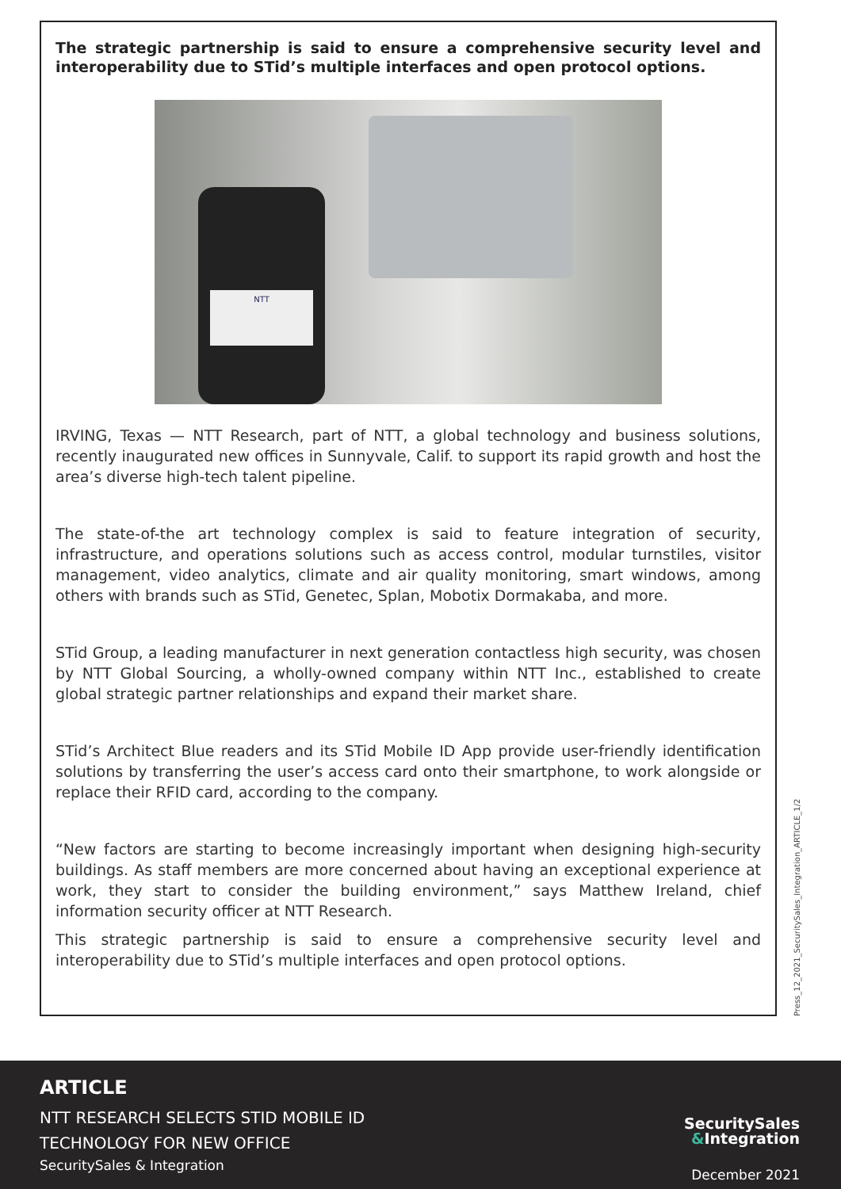The strategic partnership is said to ensure a comprehensive security level and interoperability due to STid’s multiple interfaces and open protocol options.
NTT
IRVING, Texas — NTT Research, part of NTT, a global technology and business solutions, recently inaugurated new offices in Sunnyvale, Calif. to support its rapid growth and host the area’s diverse high-tech talent pipeline.
The state-of-the art technology complex is said to feature integration of security, infrastructure, and operations solutions such as access control, modular turnstiles, visitor management, video analytics, climate and air quality monitoring, smart windows, among others with brands such as STid, Genetec, Splan, Mobotix Dormakaba, and more.
STid Group, a leading manufacturer in next generation contactless high security, was chosen by NTT Global Sourcing, a wholly-owned company within NTT Inc., established to create global strategic partner relationships and expand their market share.
STid’s Architect Blue readers and its STid Mobile ID App provide user-friendly identification solutions by transferring the user’s access card onto their smartphone, to work alongside or replace their RFID card, according to the company.
“New factors are starting to become increasingly important when designing high-security buildings. As staff members are more concerned about having an exceptional experience at work, they start to consider the building environment,” says Matthew Ireland, chief information security officer at NTT Research.
This strategic partnership is said to ensure a comprehensive security level and interoperability due to STid’s multiple interfaces and open protocol options.
Press_12_2021_SecuritySales_Integration_ARTICLE_1/2
ARTICLE
NTT RESEARCH SELECTS STID MOBILE ID
TECHNOLOGY FOR NEW OFFICE
SecuritySales & Integration
SecuritySales
&Integration
December 2021